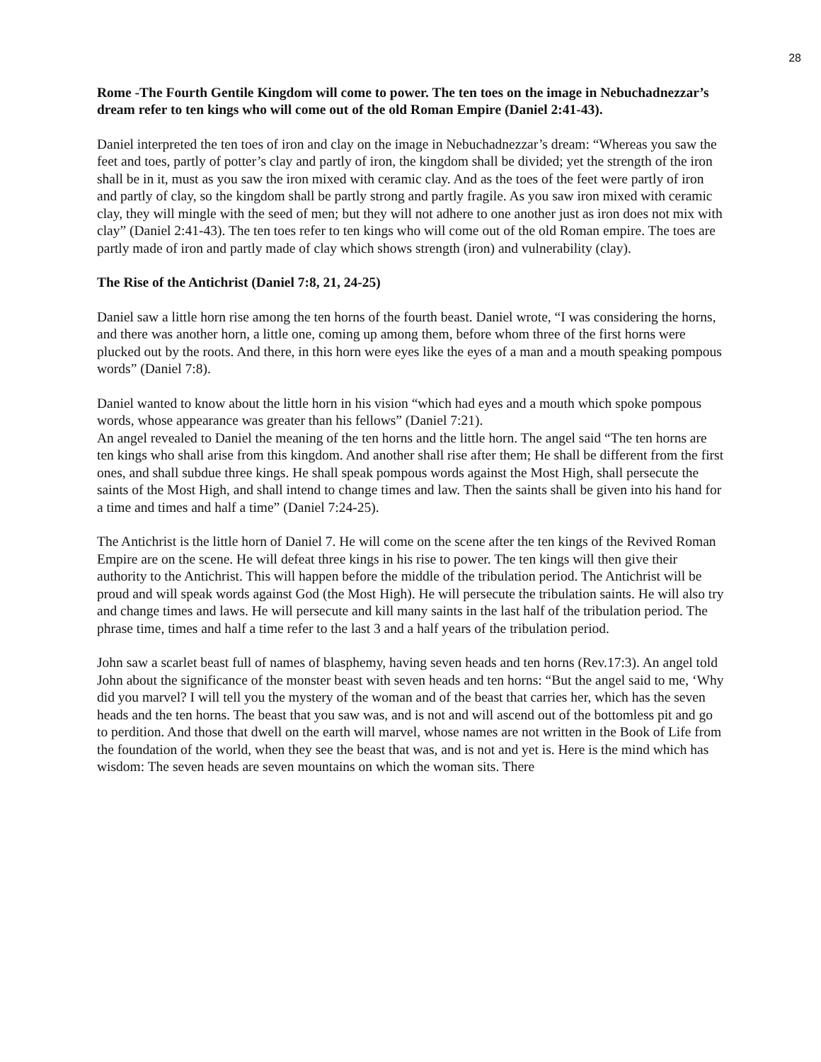28
Rome -The Fourth Gentile Kingdom will come to power. The ten toes on the image in Nebuchadnezzar’s dream refer to ten kings who will come out of the old Roman Empire (Daniel 2:41-43).
Daniel interpreted the ten toes of iron and clay on the image in Nebuchadnezzar’s dream: “Whereas you saw the feet and toes, partly of potter’s clay and partly of iron, the kingdom shall be divided; yet the strength of the iron shall be in it, must as you saw the iron mixed with ceramic clay. And as the toes of the feet were partly of iron and partly of clay, so the kingdom shall be partly strong and partly fragile. As you saw iron mixed with ceramic clay, they will mingle with the seed of men; but they will not adhere to one another just as iron does not mix with clay” (Daniel 2:41-43). The ten toes refer to ten kings who will come out of the old Roman empire. The toes are partly made of iron and partly made of clay which shows strength (iron) and vulnerability (clay).
The Rise of the Antichrist (Daniel 7:8, 21, 24-25)
Daniel saw a little horn rise among the ten horns of the fourth beast. Daniel wrote, “I was considering the horns, and there was another horn, a little one, coming up among them, before whom three of the first horns were plucked out by the roots. And there, in this horn were eyes like the eyes of a man and a mouth speaking pompous words” (Daniel 7:8).
Daniel wanted to know about the little horn in his vision “which had eyes and a mouth which spoke pompous words, whose appearance was greater than his fellows” (Daniel 7:21).
An angel revealed to Daniel the meaning of the ten horns and the little horn. The angel said “The ten horns are ten kings who shall arise from this kingdom. And another shall rise after them; He shall be different from the first ones, and shall subdue three kings. He shall speak pompous words against the Most High, shall persecute the saints of the Most High, and shall intend to change times and law. Then the saints shall be given into his hand for a time and times and half a time” (Daniel 7:24-25).
The Antichrist is the little horn of Daniel 7. He will come on the scene after the ten kings of the Revived Roman Empire are on the scene. He will defeat three kings in his rise to power. The ten kings will then give their authority to the Antichrist. This will happen before the middle of the tribulation period. The Antichrist will be proud and will speak words against God (the Most High). He will persecute the tribulation saints. He will also try and change times and laws. He will persecute and kill many saints in the last half of the tribulation period. The phrase time, times and half a time refer to the last 3 and a half years of the tribulation period.
John saw a scarlet beast full of names of blasphemy, having seven heads and ten horns (Rev.17:3). An angel told John about the significance of the monster beast with seven heads and ten horns: “But the angel said to me, ‘Why did you marvel? I will tell you the mystery of the woman and of the beast that carries her, which has the seven heads and the ten horns. The beast that you saw was, and is not and will ascend out of the bottomless pit and go to perdition. And those that dwell on the earth will marvel, whose names are not written in the Book of Life from the foundation of the world, when they see the beast that was, and is not and yet is. Here is the mind which has wisdom: The seven heads are seven mountains on which the woman sits. There